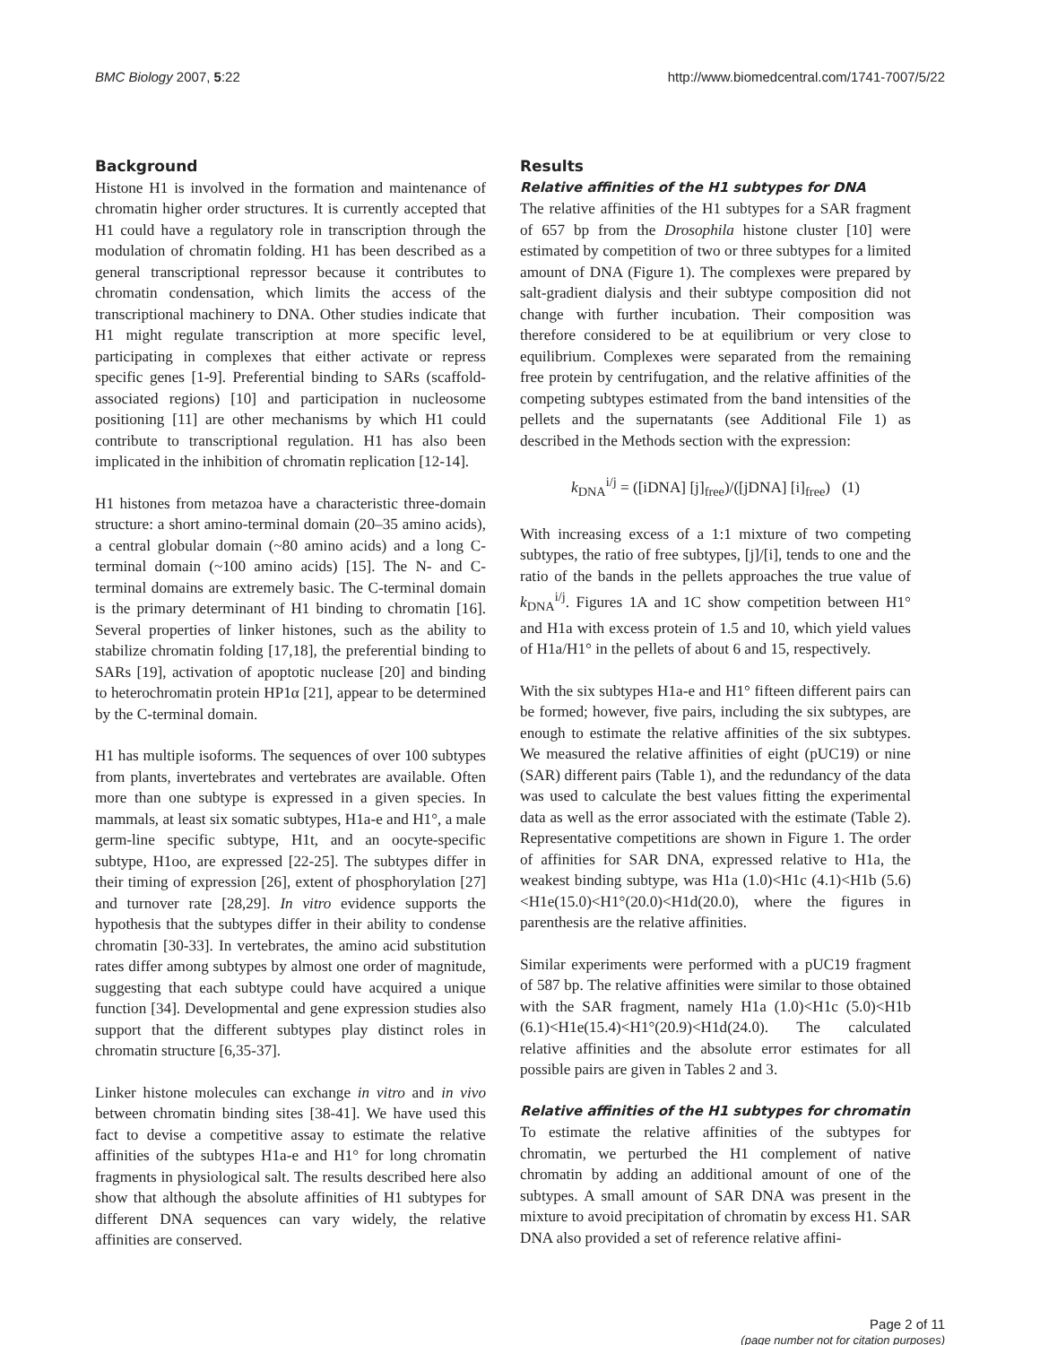BMC Biology 2007, 5:22 http://www.biomedcentral.com/1741-7007/5/22
Background
Histone H1 is involved in the formation and maintenance of chromatin higher order structures. It is currently accepted that H1 could have a regulatory role in transcription through the modulation of chromatin folding. H1 has been described as a general transcriptional repressor because it contributes to chromatin condensation, which limits the access of the transcriptional machinery to DNA. Other studies indicate that H1 might regulate transcription at more specific level, participating in complexes that either activate or repress specific genes [1-9]. Preferential binding to SARs (scaffold-associated regions) [10] and participation in nucleosome positioning [11] are other mechanisms by which H1 could contribute to transcriptional regulation. H1 has also been implicated in the inhibition of chromatin replication [12-14].
H1 histones from metazoa have a characteristic three-domain structure: a short amino-terminal domain (20–35 amino acids), a central globular domain (~80 amino acids) and a long C-terminal domain (~100 amino acids) [15]. The N- and C-terminal domains are extremely basic. The C-terminal domain is the primary determinant of H1 binding to chromatin [16]. Several properties of linker histones, such as the ability to stabilize chromatin folding [17,18], the preferential binding to SARs [19], activation of apoptotic nuclease [20] and binding to heterochromatin protein HP1α [21], appear to be determined by the C-terminal domain.
H1 has multiple isoforms. The sequences of over 100 subtypes from plants, invertebrates and vertebrates are available. Often more than one subtype is expressed in a given species. In mammals, at least six somatic subtypes, H1a-e and H1°, a male germ-line specific subtype, H1t, and an oocyte-specific subtype, H1oo, are expressed [22-25]. The subtypes differ in their timing of expression [26], extent of phosphorylation [27] and turnover rate [28,29]. In vitro evidence supports the hypothesis that the subtypes differ in their ability to condense chromatin [30-33]. In vertebrates, the amino acid substitution rates differ among subtypes by almost one order of magnitude, suggesting that each subtype could have acquired a unique function [34]. Developmental and gene expression studies also support that the different subtypes play distinct roles in chromatin structure [6,35-37].
Linker histone molecules can exchange in vitro and in vivo between chromatin binding sites [38-41]. We have used this fact to devise a competitive assay to estimate the relative affinities of the subtypes H1a-e and H1° for long chromatin fragments in physiological salt. The results described here also show that although the absolute affinities of H1 subtypes for different DNA sequences can vary widely, the relative affinities are conserved.
Results
Relative affinities of the H1 subtypes for DNA
The relative affinities of the H1 subtypes for a SAR fragment of 657 bp from the Drosophila histone cluster [10] were estimated by competition of two or three subtypes for a limited amount of DNA (Figure 1). The complexes were prepared by salt-gradient dialysis and their subtype composition did not change with further incubation. Their composition was therefore considered to be at equilibrium or very close to equilibrium. Complexes were separated from the remaining free protein by centrifugation, and the relative affinities of the competing subtypes estimated from the band intensities of the pellets and the supernatants (see Additional File 1) as described in the Methods section with the expression:
k<sub>DNA</sub><sup>i/j</sup> = ([iDNA] [j]<sub>free</sub>)/([jDNA] [i]<sub>free</sub>) (1)
With increasing excess of a 1:1 mixture of two competing subtypes, the ratio of free subtypes, [j]/[i], tends to one and the ratio of the bands in the pellets approaches the true value of k<sub>DNA</sub><sup>i/j</sup>. Figures 1A and 1C show competition between H1° and H1a with excess protein of 1.5 and 10, which yield values of H1a/H1° in the pellets of about 6 and 15, respectively.
With the six subtypes H1a-e and H1° fifteen different pairs can be formed; however, five pairs, including the six subtypes, are enough to estimate the relative affinities of the six subtypes. We measured the relative affinities of eight (pUC19) or nine (SAR) different pairs (Table 1), and the redundancy of the data was used to calculate the best values fitting the experimental data as well as the error associated with the estimate (Table 2). Representative competitions are shown in Figure 1. The order of affinities for SAR DNA, expressed relative to H1a, the weakest binding subtype, was H1a (1.0)<H1c (4.1)<H1b (5.6)<H1e(15.0)<H1°(20.0)<H1d(20.0), where the figures in parenthesis are the relative affinities.
Similar experiments were performed with a pUC19 fragment of 587 bp. The relative affinities were similar to those obtained with the SAR fragment, namely H1a (1.0)<H1c (5.0)<H1b (6.1)<H1e(15.4)<H1°(20.9)<H1d(24.0). The calculated relative affinities and the absolute error estimates for all possible pairs are given in Tables 2 and 3.
Relative affinities of the H1 subtypes for chromatin
To estimate the relative affinities of the subtypes for chromatin, we perturbed the H1 complement of native chromatin by adding an additional amount of one of the subtypes. A small amount of SAR DNA was present in the mixture to avoid precipitation of chromatin by excess H1. SAR DNA also provided a set of reference relative affini-
Page 2 of 11
(page number not for citation purposes)